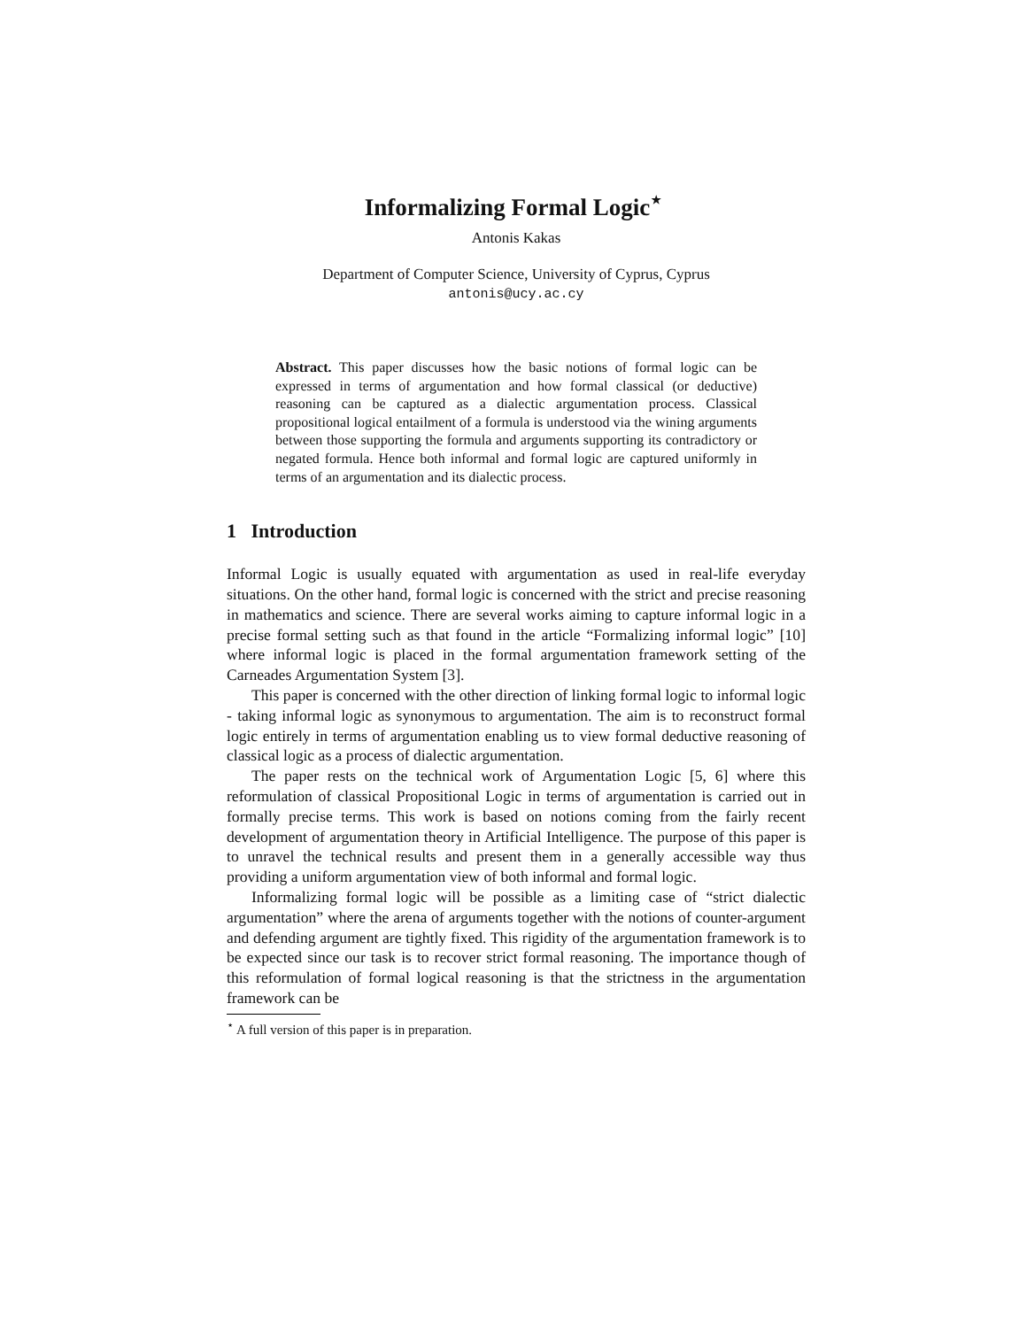Informalizing Formal Logic<sup>⋆</sup>
Antonis Kakas
Department of Computer Science, University of Cyprus, Cyprus
antonis@ucy.ac.cy
Abstract. This paper discusses how the basic notions of formal logic can be expressed in terms of argumentation and how formal classical (or deductive) reasoning can be captured as a dialectic argumentation process. Classical propositional logical entailment of a formula is understood via the wining arguments between those supporting the formula and arguments supporting its contradictory or negated formula. Hence both informal and formal logic are captured uniformly in terms of an argumentation and its dialectic process.
1 Introduction
Informal Logic is usually equated with argumentation as used in real-life everyday situations. On the other hand, formal logic is concerned with the strict and precise reasoning in mathematics and science. There are several works aiming to capture informal logic in a precise formal setting such as that found in the article “Formalizing informal logic” [10] where informal logic is placed in the formal argumentation framework setting of the Carneades Argumentation System [3].
This paper is concerned with the other direction of linking formal logic to informal logic - taking informal logic as synonymous to argumentation. The aim is to reconstruct formal logic entirely in terms of argumentation enabling us to view formal deductive reasoning of classical logic as a process of dialectic argumentation.
The paper rests on the technical work of Argumentation Logic [5, 6] where this reformulation of classical Propositional Logic in terms of argumentation is carried out in formally precise terms. This work is based on notions coming from the fairly recent development of argumentation theory in Artificial Intelligence. The purpose of this paper is to unravel the technical results and present them in a generally accessible way thus providing a uniform argumentation view of both informal and formal logic.
Informalizing formal logic will be possible as a limiting case of “strict dialectic argumentation” where the arena of arguments together with the notions of counter-argument and defending argument are tightly fixed. This rigidity of the argumentation framework is to be expected since our task is to recover strict formal reasoning. The importance though of this reformulation of formal logical reasoning is that the strictness in the argumentation framework can be
<sup>⋆</sup> A full version of this paper is in preparation.